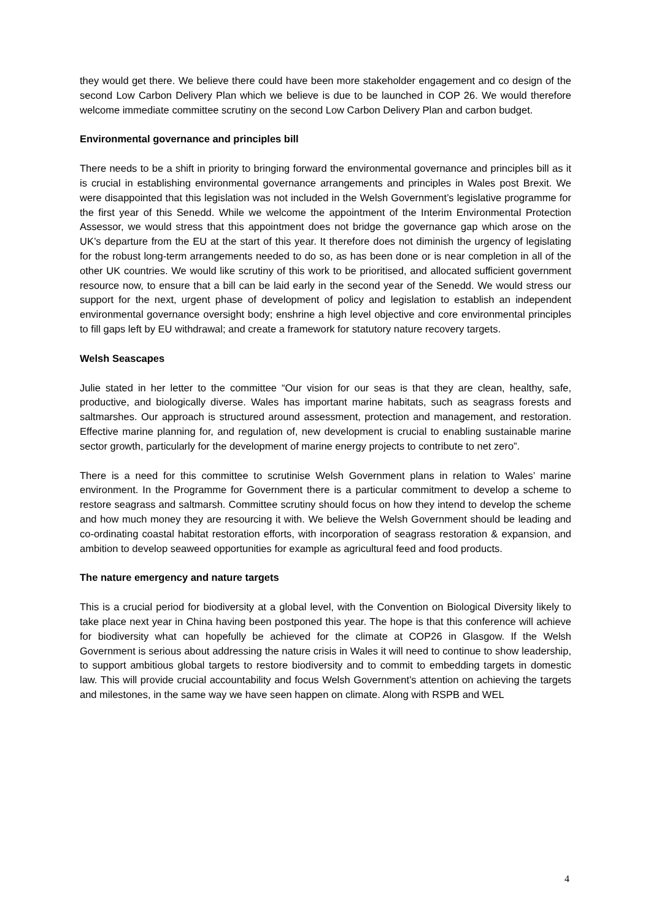they would get there. We believe there could have been more stakeholder engagement and co design of the second Low Carbon Delivery Plan which we believe is due to be launched in COP 26. We would therefore welcome immediate committee scrutiny on the second Low Carbon Delivery Plan and carbon budget.
Environmental governance and principles bill
There needs to be a shift in priority to bringing forward the environmental governance and principles bill as it is crucial in establishing environmental governance arrangements and principles in Wales post Brexit. We were disappointed that this legislation was not included in the Welsh Government’s legislative programme for the first year of this Senedd. While we welcome the appointment of the Interim Environmental Protection Assessor, we would stress that this appointment does not bridge the governance gap which arose on the UK’s departure from the EU at the start of this year. It therefore does not diminish the urgency of legislating for the robust long-term arrangements needed to do so, as has been done or is near completion in all of the other UK countries. We would like scrutiny of this work to be prioritised, and allocated sufficient government resource now, to ensure that a bill can be laid early in the second year of the Senedd. We would stress our support for the next, urgent phase of development of policy and legislation to establish an independent environmental governance oversight body; enshrine a high level objective and core environmental principles to fill gaps left by EU withdrawal; and create a framework for statutory nature recovery targets.
Welsh Seascapes
Julie stated in her letter to the committee “Our vision for our seas is that they are clean, healthy, safe, productive, and biologically diverse. Wales has important marine habitats, such as seagrass forests and saltmarshes. Our approach is structured around assessment, protection and management, and restoration. Effective marine planning for, and regulation of, new development is crucial to enabling sustainable marine sector growth, particularly for the development of marine energy projects to contribute to net zero”.
There is a need for this committee to scrutinise Welsh Government plans in relation to Wales’ marine environment. In the Programme for Government there is a particular commitment to develop a scheme to restore seagrass and saltmarsh. Committee scrutiny should focus on how they intend to develop the scheme and how much money they are resourcing it with. We believe the Welsh Government should be leading and co-ordinating coastal habitat restoration efforts, with incorporation of seagrass restoration & expansion, and ambition to develop seaweed opportunities for example as agricultural feed and food products.
The nature emergency and nature targets
This is a crucial period for biodiversity at a global level, with the Convention on Biological Diversity likely to take place next year in China having been postponed this year. The hope is that this conference will achieve for biodiversity what can hopefully be achieved for the climate at COP26 in Glasgow. If the Welsh Government is serious about addressing the nature crisis in Wales it will need to continue to show leadership, to support ambitious global targets to restore biodiversity and to commit to embedding targets in domestic law. This will provide crucial accountability and focus Welsh Government’s attention on achieving the targets and milestones, in the same way we have seen happen on climate. Along with RSPB and WEL
4